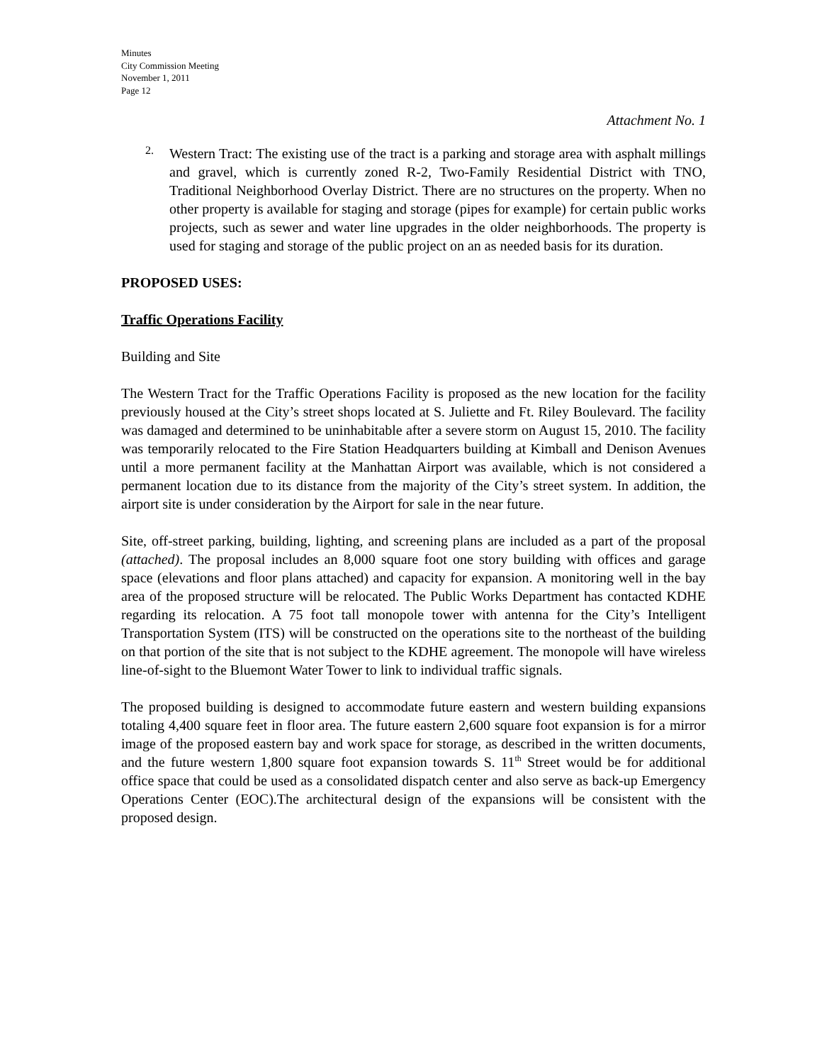Minutes
City Commission Meeting
November 1, 2011
Page 12
Attachment No. 1
2.
Western Tract: The existing use of the tract is a parking and storage area with asphalt millings and gravel, which is currently zoned R-2, Two-Family Residential District with TNO, Traditional Neighborhood Overlay District. There are no structures on the property. When no other property is available for staging and storage (pipes for example) for certain public works projects, such as sewer and water line upgrades in the older neighborhoods. The property is used for staging and storage of the public project on an as needed basis for its duration.
PROPOSED USES:
Traffic Operations Facility
Building and Site
The Western Tract for the Traffic Operations Facility is proposed as the new location for the facility previously housed at the City’s street shops located at S. Juliette and Ft. Riley Boulevard. The facility was damaged and determined to be uninhabitable after a severe storm on August 15, 2010. The facility was temporarily relocated to the Fire Station Headquarters building at Kimball and Denison Avenues until a more permanent facility at the Manhattan Airport was available, which is not considered a permanent location due to its distance from the majority of the City’s street system. In addition, the airport site is under consideration by the Airport for sale in the near future.
Site, off-street parking, building, lighting, and screening plans are included as a part of the proposal (attached). The proposal includes an 8,000 square foot one story building with offices and garage space (elevations and floor plans attached) and capacity for expansion. A monitoring well in the bay area of the proposed structure will be relocated. The Public Works Department has contacted KDHE regarding its relocation. A 75 foot tall monopole tower with antenna for the City’s Intelligent Transportation System (ITS) will be constructed on the operations site to the northeast of the building on that portion of the site that is not subject to the KDHE agreement. The monopole will have wireless line-of-sight to the Bluemont Water Tower to link to individual traffic signals.
The proposed building is designed to accommodate future eastern and western building expansions totaling 4,400 square feet in floor area. The future eastern 2,600 square foot expansion is for a mirror image of the proposed eastern bay and work space for storage, as described in the written documents, and the future western 1,800 square foot expansion towards S. 11<sup>th</sup> Street would be for additional office space that could be used as a consolidated dispatch center and also serve as back-up Emergency Operations Center (EOC).The architectural design of the expansions will be consistent with the proposed design.